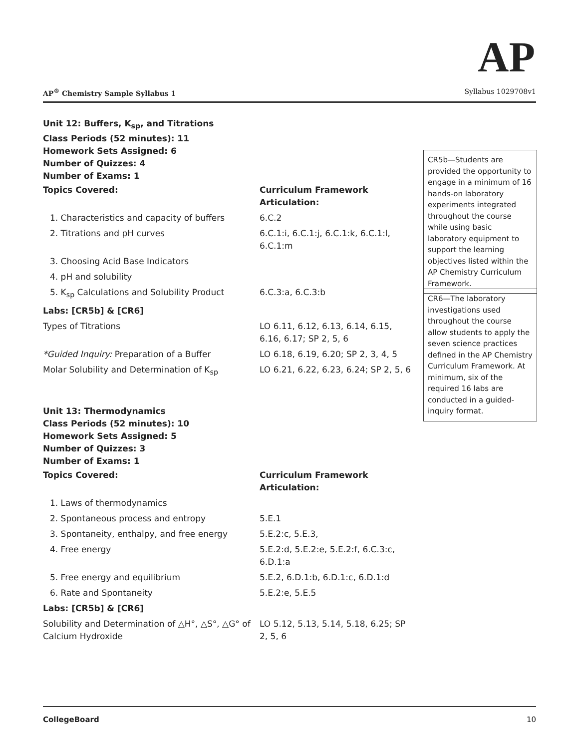AP
AP<sup>®</sup> Chemistry Sample Syllabus 1 Syllabus 1029708v1
Unit 12: Buffers, K<sub>sp</sub>, and Titrations
Class Periods (52 minutes): 11
Homework Sets Assigned: 6
Number of Quizzes: 4
Number of Exams: 1
| Topics Covered: | Curriculum Framework Articulation: |
| --- | --- |
| 1. Characteristics and capacity of buffers | 6.C.2 |
| 2. Titrations and pH curves | 6.C.1:i, 6.C.1:j, 6.C.1:k, 6.C.1:l, 6.C.1:m |
| 3. Choosing Acid Base Indicators | |
| 4. pH and solubility | |
| 5. K<sub>sp</sub> Calculations and Solubility Product | 6.C.3:a, 6.C.3:b |
| Labs: [CR5b] & [CR6] | |
| Types of Titrations | LO 6.11, 6.12, 6.13, 6.14, 6.15, 6.16, 6.17; SP 2, 5, 6 |
| *Guided Inquiry: Preparation of a Buffer | LO 6.18, 6.19, 6.20; SP 2, 3, 4, 5 |
| Molar Solubility and Determination of K<sub>sp</sub> | LO 6.21, 6.22, 6.23, 6.24; SP 2, 5, 6 |
Unit 13: Thermodynamics
Class Periods (52 minutes): 10
Homework Sets Assigned: 5
Number of Quizzes: 3
Number of Exams: 1
| Topics Covered: | Curriculum Framework Articulation: |
| --- | --- |
| 1. Laws of thermodynamics | |
| 2. Spontaneous process and entropy | 5.E.1 |
| 3. Spontaneity, enthalpy, and free energy | 5.E.2:c, 5.E.3, |
| 4. Free energy | 5.E.2:d, 5.E.2:e, 5.E.2:f, 6.C.3:c, 6.D.1:a |
| 5. Free energy and equilibrium | 5.E.2, 6.D.1:b, 6.D.1:c, 6.D.1:d |
| 6. Rate and Spontaneity | 5.E.2:e, 5.E.5 |
| Labs: [CR5b] & [CR6] | |
| Solubility and Determination of △H°, △S°, △G° of Calcium Hydroxide | LO 5.12, 5.13, 5.14, 5.18, 6.25; SP 2, 5, 6 |
CR5b—Students are provided the opportunity to engage in a minimum of 16 hands-on laboratory experiments integrated throughout the course while using basic laboratory equipment to support the learning objectives listed within the AP Chemistry Curriculum Framework.
CR6—The laboratory investigations used throughout the course allow students to apply the seven science practices defined in the AP Chemistry Curriculum Framework. At minimum, six of the required 16 labs are conducted in a guided-inquiry format.
CollegeBoard 10